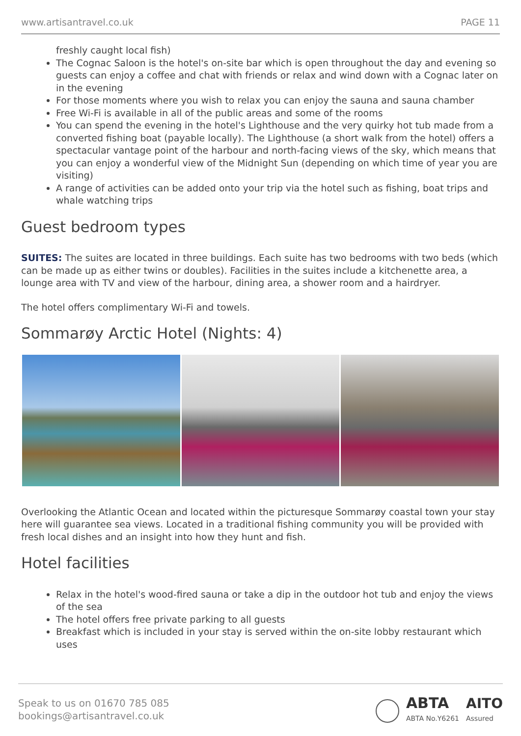www.artisantravel.co.uk PAGE 11
freshly caught local fish)
The Cognac Saloon is the hotel's on-site bar which is open throughout the day and evening so guests can enjoy a coffee and chat with friends or relax and wind down with a Cognac later on in the evening
For those moments where you wish to relax you can enjoy the sauna and sauna chamber
Free Wi-Fi is available in all of the public areas and some of the rooms
You can spend the evening in the hotel's Lighthouse and the very quirky hot tub made from a converted fishing boat (payable locally). The Lighthouse (a short walk from the hotel) offers a spectacular vantage point of the harbour and north-facing views of the sky, which means that you can enjoy a wonderful view of the Midnight Sun (depending on which time of year you are visiting)
A range of activities can be added onto your trip via the hotel such as fishing, boat trips and whale watching trips
Guest bedroom types
SUITES: The suites are located in three buildings. Each suite has two bedrooms with two beds (which can be made up as either twins or doubles). Facilities in the suites include a kitchenette area, a lounge area with TV and view of the harbour, dining area, a shower room and a hairdryer.
The hotel offers complimentary Wi-Fi and towels.
Sommarøy Arctic Hotel (Nights: 4)
Overlooking the Atlantic Ocean and located within the picturesque Sommarøy coastal town your stay here will guarantee sea views. Located in a traditional fishing community you will be provided with fresh local dishes and an insight into how they hunt and fish.
Hotel facilities
Relax in the hotel's wood-fired sauna or take a dip in the outdoor hot tub and enjoy the views of the sea
The hotel offers free private parking to all guests
Breakfast which is included in your stay is served within the on-site lobby restaurant which uses
Speak to us on 01670 785 085
bookings@artisantravel.co.uk
ABTA
ABTA No.Y6261
AITO
Assured